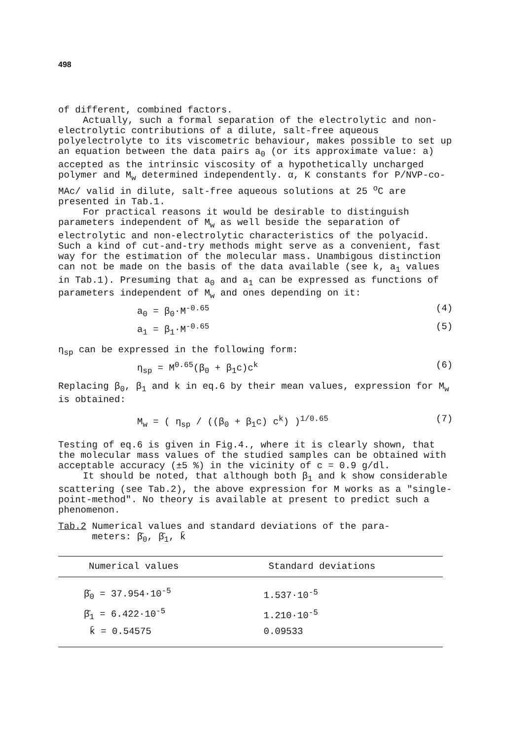498
of different, combined factors.
Actually, such a formal separation of the electrolytic and non-electrolytic contributions of a dilute, salt-free aqueous polyelectrolyte to its viscometric behaviour, makes possible to set up an equation between the data pairs a<sub>0</sub> (or its approximate value: a) accepted as the intrinsic viscosity of a hypothetically uncharged polymer and M<sub>w</sub> determined independently. α, K constants for P/NVP-co-MAc/ valid in dilute, salt-free aqueous solutions at 25 <sup>o</sup>C are presented in Tab.1.
For practical reasons it would be desirable to distinguish parameters independent of M<sub>w</sub> as well beside the separation of electrolytic and non-electrolytic characteristics of the polyacid. Such a kind of cut-and-try methods might serve as a convenient, fast way for the estimation of the molecular mass. Unambigous distinction can not be made on the basis of the data available (see k, a<sub>1</sub> values in Tab.1). Presuming that a<sub>0</sub> and a<sub>1</sub> can be expressed as functions of parameters independent of M<sub>w</sub> and ones depending on it:
a<sub>0</sub> = β<sub>0</sub>·M<sup>-0.65</sup> (4)
a<sub>1</sub> = β<sub>1</sub>·M<sup>-0.65</sup> (5)
η<sub>sp</sub> can be expressed in the following form:
η<sub>sp</sub> = M<sup>0.65</sup>(β<sub>0</sub> + β<sub>1</sub>c)c<sup>k</sup> (6)
Replacing β<sub>0</sub>, β<sub>1</sub> and k in eq.6 by their mean values, expression for M<sub>w</sub> is obtained:
M<sub>w</sub> = ( η<sub>sp</sub> / ((β<sub>0</sub> + β<sub>1</sub>c) c<sup>k</sup>) )<sup>1/0.65</sup> (7)
Testing of eq.6 is given in Fig.4., where it is clearly shown, that the molecular mass values of the studied samples can be obtained with acceptable accuracy (±5 %) in the vicinity of c = 0.9 g/dl.
It should be noted, that although both β<sub>1</sub> and k show considerable scattering (see Tab.2), the above expression for M works as a "single-point-method". No theory is available at present to predict such a phenomenon.
Tab.2 Numerical values and standard deviations of the para-
meters: β̄<sub>0</sub>, β̄<sub>1</sub>, k̄
| Numerical values | Standard deviations |
| --- | --- |
| β̄<sub>0</sub> = 37.954·10<sup>-5</sup> | 1.537·10<sup>-5</sup> |
| β̄<sub>1</sub> = 6.422·10<sup>-5</sup> | 1.210·10<sup>-5</sup> |
| k̄ = 0.54575 | 0.09533 |